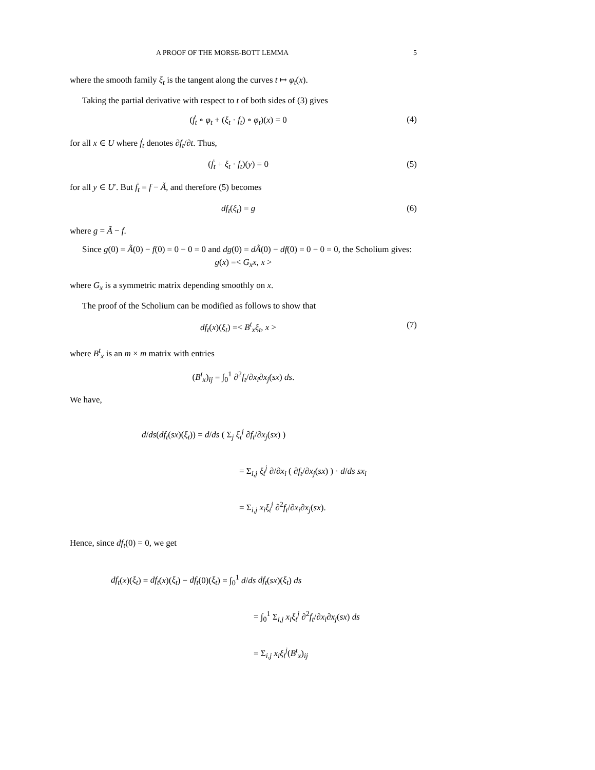A PROOF OF THE MORSE-BOTT LEMMA 5
where the smooth family ξ<sub>t</sub> is the tangent along the curves t ↦ φ<sub>t</sub>(x).
Taking the partial derivative with respect to t of both sides of (3) gives
(ḟ<sub>t</sub> ∘ φ<sub>t</sub> + (ξ<sub>t</sub> · f<sub>t</sub>) ∘ φ<sub>t</sub>)(x) = 0 (4)
for all x ∈ U where ḟ<sub>t</sub> denotes ∂f<sub>t</sub>/∂t. Thus,
(ḟ<sub>t</sub> + ξ<sub>t</sub> · f<sub>t</sub>)(y) = 0 (5)
for all y ∈ U′. But ḟ<sub>t</sub> = f − Ã, and therefore (5) becomes
df<sub>t</sub>(ξ<sub>t</sub>) = g (6)
where g = Ã − f.
Since g(0) = Ã(0) − f(0) = 0 − 0 = 0 and dg(0) = dÃ(0) − df(0) = 0 − 0 = 0, the Scholium gives:
g(x) =< G<sub>x</sub>x, x >
where G<sub>x</sub> is a symmetric matrix depending smoothly on x.
The proof of the Scholium can be modified as follows to show that
df<sub>t</sub>(x)(ξ<sub>t</sub>) =< B<sup>t</sup><sub>x</sub>ξ<sub>t</sub>, x > (7)
where B<sup>t</sup><sub>x</sub> is an m × m matrix with entries
(B<sup>t</sup><sub>x</sub>)<sub>ij</sub> = ∫<sub>0</sub><sup>1</sup> ∂<sup>2</sup>f<sub>t</sub>/∂x<sub>i</sub>∂x<sub>j</sub>(sx) ds.
We have,
d/ds(df<sub>t</sub>(sx)(ξ<sub>t</sub>)) = d/ds ( Σ<sub>j</sub> ξ<sub>t</sub><sup>j</sup> ∂f<sub>t</sub>/∂x<sub>j</sub>(sx) )
= Σ<sub>i,j</sub> ξ<sub>t</sub><sup>j</sup> ∂/∂x<sub>i</sub> ( ∂f<sub>t</sub>/∂x<sub>j</sub>(sx) ) · d/ds sx<sub>i</sub>
= Σ<sub>i,j</sub> x<sub>i</sub>ξ<sub>t</sub><sup>j</sup> ∂<sup>2</sup>f<sub>t</sub>/∂x<sub>i</sub>∂x<sub>j</sub>(sx).
Hence, since df<sub>t</sub>(0) = 0, we get
df<sub>t</sub>(x)(ξ<sub>t</sub>) = df<sub>t</sub>(x)(ξ<sub>t</sub>) − df<sub>t</sub>(0)(ξ<sub>t</sub>) = ∫<sub>0</sub><sup>1</sup> d/ds df<sub>t</sub>(sx)(ξ<sub>t</sub>) ds
= ∫<sub>0</sub><sup>1</sup> Σ<sub>i,j</sub> x<sub>i</sub>ξ<sub>t</sub><sup>j</sup> ∂<sup>2</sup>f<sub>t</sub>/∂x<sub>i</sub>∂x<sub>j</sub>(sx) ds
= Σ<sub>i,j</sub> x<sub>i</sub>ξ<sub>t</sub><sup>j</sup>(B<sup>t</sup><sub>x</sub>)<sub>ij</sub>